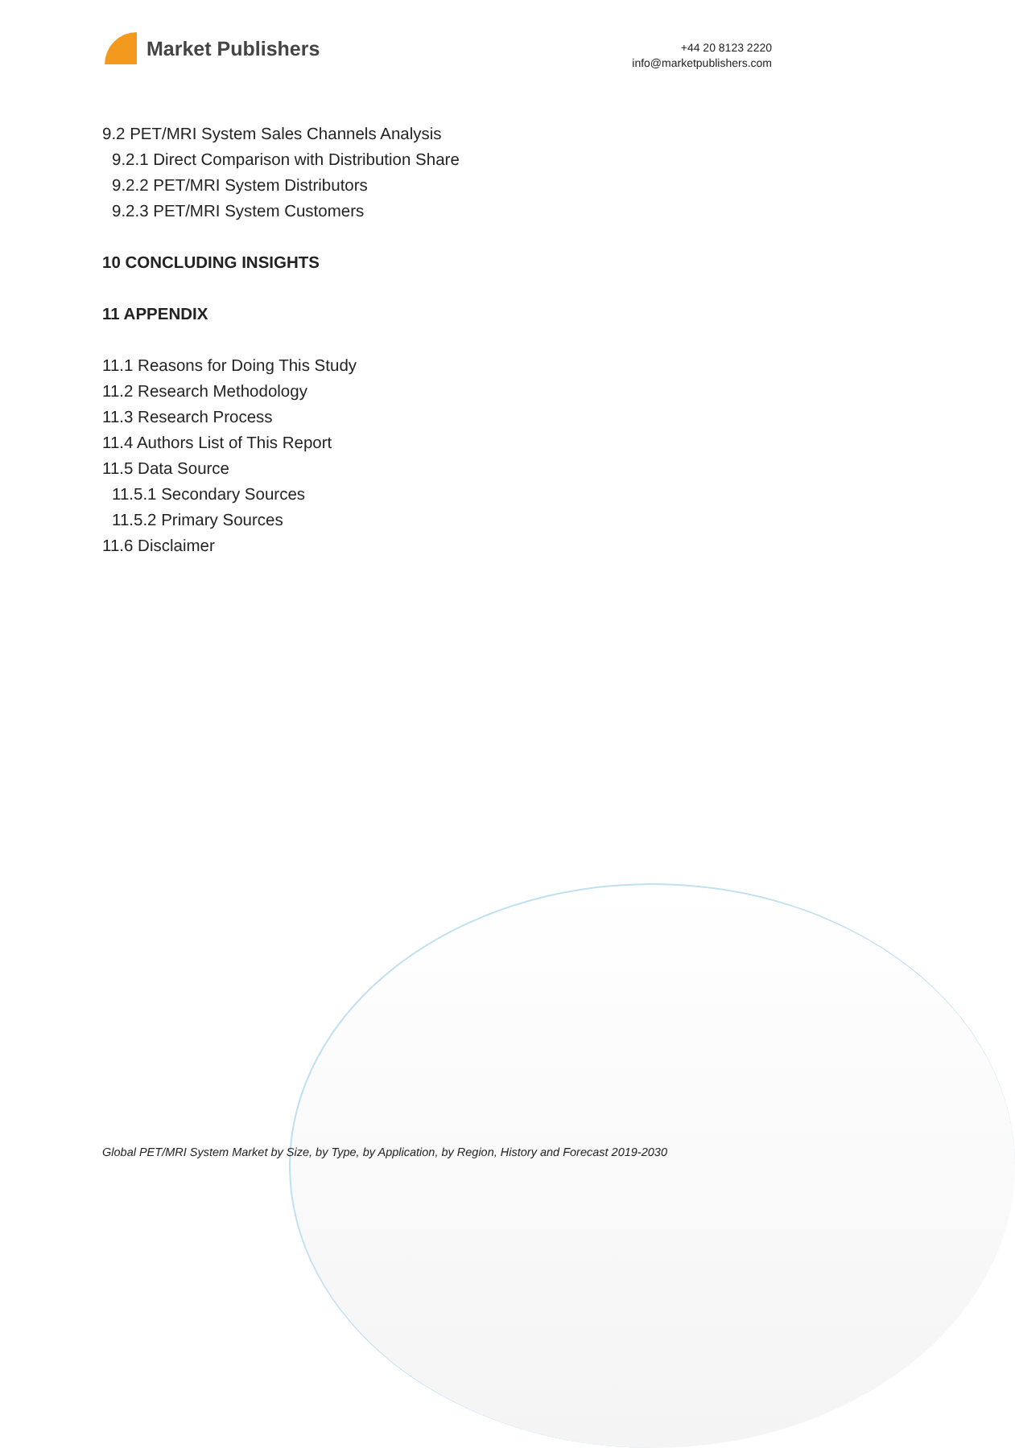Market Publishers
+44 20 8123 2220
info@marketpublishers.com
9.2 PET/MRI System Sales Channels Analysis
9.2.1 Direct Comparison with Distribution Share
9.2.2 PET/MRI System Distributors
9.2.3 PET/MRI System Customers
10 CONCLUDING INSIGHTS
11 APPENDIX
11.1 Reasons for Doing This Study
11.2 Research Methodology
11.3 Research Process
11.4 Authors List of This Report
11.5 Data Source
11.5.1 Secondary Sources
11.5.2 Primary Sources
11.6 Disclaimer
Global PET/MRI System Market by Size, by Type, by Application, by Region, History and Forecast 2019-2030